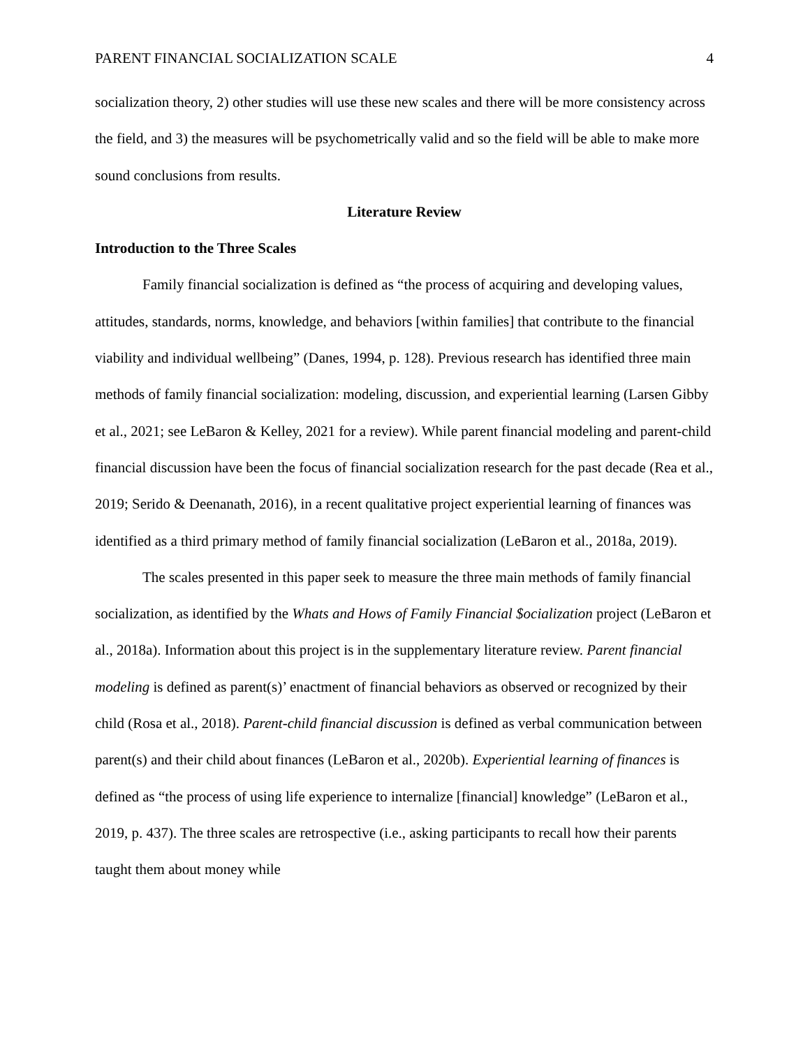PARENT FINANCIAL SOCIALIZATION SCALE 4
socialization theory, 2) other studies will use these new scales and there will be more consistency across the field, and 3) the measures will be psychometrically valid and so the field will be able to make more sound conclusions from results.
Literature Review
Introduction to the Three Scales
Family financial socialization is defined as “the process of acquiring and developing values, attitudes, standards, norms, knowledge, and behaviors [within families] that contribute to the financial viability and individual wellbeing” (Danes, 1994, p. 128). Previous research has identified three main methods of family financial socialization: modeling, discussion, and experiential learning (Larsen Gibby et al., 2021; see LeBaron & Kelley, 2021 for a review). While parent financial modeling and parent-child financial discussion have been the focus of financial socialization research for the past decade (Rea et al., 2019; Serido & Deenanath, 2016), in a recent qualitative project experiential learning of finances was identified as a third primary method of family financial socialization (LeBaron et al., 2018a, 2019).
The scales presented in this paper seek to measure the three main methods of family financial socialization, as identified by the Whats and Hows of Family Financial $ocialization project (LeBaron et al., 2018a). Information about this project is in the supplementary literature review. Parent financial modeling is defined as parent(s)’ enactment of financial behaviors as observed or recognized by their child (Rosa et al., 2018). Parent-child financial discussion is defined as verbal communication between parent(s) and their child about finances (LeBaron et al., 2020b). Experiential learning of finances is defined as “the process of using life experience to internalize [financial] knowledge” (LeBaron et al., 2019, p. 437). The three scales are retrospective (i.e., asking participants to recall how their parents taught them about money while